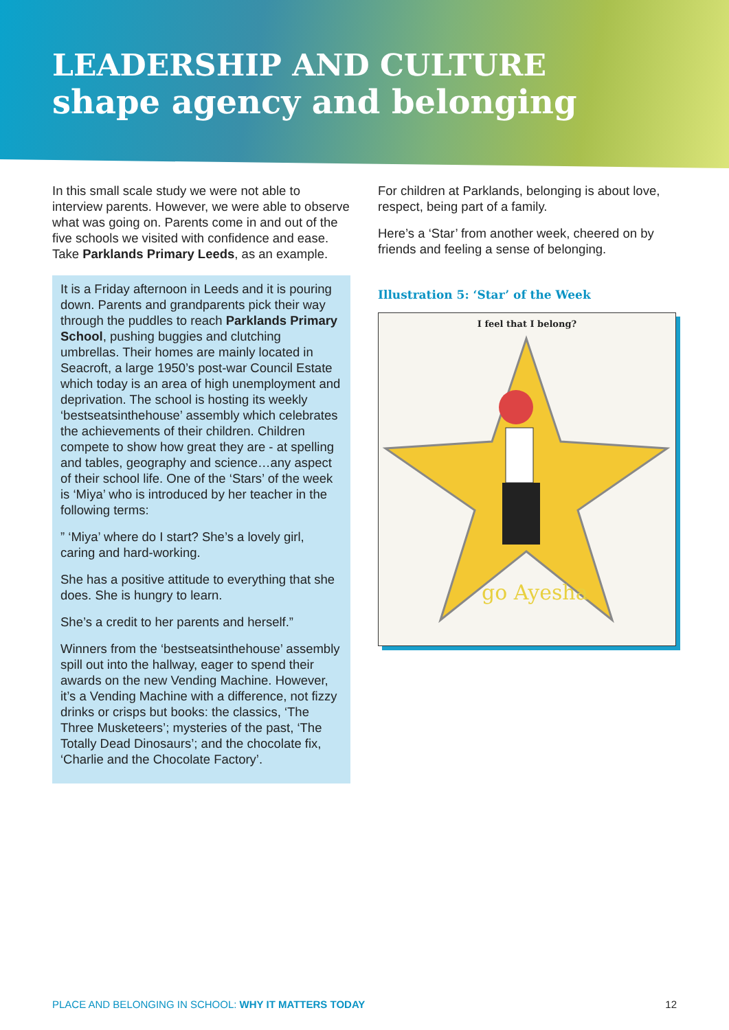LEADERSHIP AND CULTURE
shape agency and belonging
In this small scale study we were not able to interview parents. However, we were able to observe what was going on. Parents come in and out of the five schools we visited with confidence and ease. Take Parklands Primary Leeds, as an example.
It is a Friday afternoon in Leeds and it is pouring down. Parents and grandparents pick their way through the puddles to reach Parklands Primary School, pushing buggies and clutching umbrellas. Their homes are mainly located in Seacroft, a large 1950’s post-war Council Estate which today is an area of high unemployment and deprivation. The school is hosting its weekly ‘bestseatsinthehouse’ assembly which celebrates the achievements of their children. Children compete to show how great they are - at spelling and tables, geography and science…any aspect of their school life. One of the ‘Stars’ of the week is ‘Miya’ who is introduced by her teacher in the following terms:
” ‘Miya’ where do I start? She’s a lovely girl, caring and hard-working.
She has a positive attitude to everything that she does. She is hungry to learn.
She’s a credit to her parents and herself.”
Winners from the ‘bestseatsinthehouse’ assembly spill out into the hallway, eager to spend their awards on the new Vending Machine. However, it’s a Vending Machine with a difference, not fizzy drinks or crisps but books: the classics, ‘The Three Musketeers’; mysteries of the past, ‘The Totally Dead Dinosaurs’; and the chocolate fix, ‘Charlie and the Chocolate Factory’.
For children at Parklands, belonging is about love, respect, being part of a family.
Here’s a ‘Star’ from another week, cheered on by friends and feeling a sense of belonging.
Illustration 5: ‘Star’ of the Week
I feel that I belong?
go Ayesha
PLACE AND BELONGING IN SCHOOL: WHY IT MATTERS TODAY 12